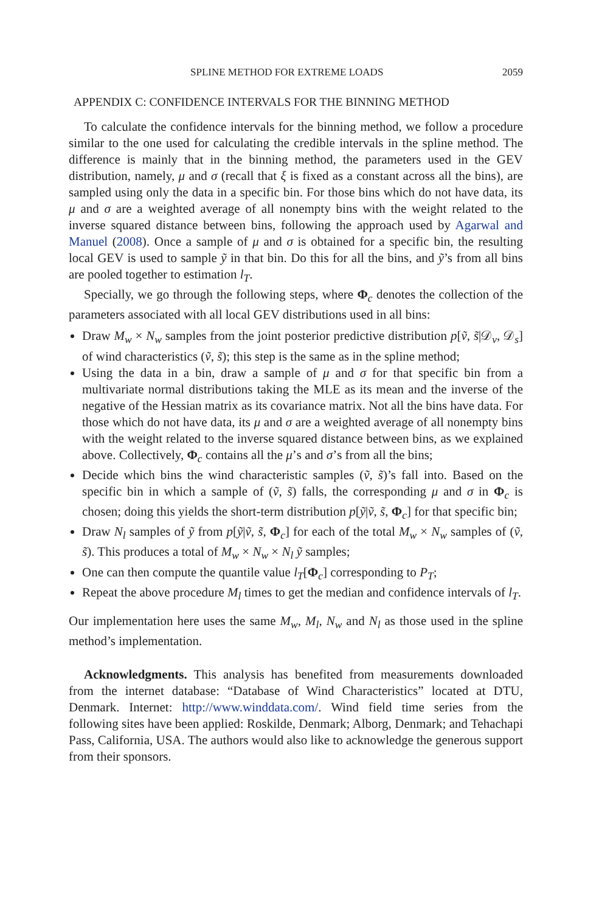SPLINE METHOD FOR EXTREME LOADS 2059
APPENDIX C: CONFIDENCE INTERVALS FOR THE BINNING METHOD
To calculate the confidence intervals for the binning method, we follow a procedure similar to the one used for calculating the credible intervals in the spline method. The difference is mainly that in the binning method, the parameters used in the GEV distribution, namely, μ and σ (recall that ξ is fixed as a constant across all the bins), are sampled using only the data in a specific bin. For those bins which do not have data, its μ and σ are a weighted average of all nonempty bins with the weight related to the inverse squared distance between bins, following the approach used by Agarwal and Manuel (2008). Once a sample of μ and σ is obtained for a specific bin, the resulting local GEV is used to sample ỹ in that bin. Do this for all the bins, and ỹ’s from all bins are pooled together to estimation l<sub>T</sub>.
Specially, we go through the following steps, where Φ<sub>c</sub> denotes the collection of the parameters associated with all local GEV distributions used in all bins:
Draw M<sub>w</sub> × N<sub>w</sub> samples from the joint posterior predictive distribution p[ṽ, s̃|𝒟<sub>v</sub>, 𝒟<sub>s</sub>] of wind characteristics (ṽ, s̃); this step is the same as in the spline method;
Using the data in a bin, draw a sample of μ and σ for that specific bin from a multivariate normal distributions taking the MLE as its mean and the inverse of the negative of the Hessian matrix as its covariance matrix. Not all the bins have data. For those which do not have data, its μ and σ are a weighted average of all nonempty bins with the weight related to the inverse squared distance between bins, as we explained above. Collectively, Φ<sub>c</sub> contains all the μ’s and σ’s from all the bins;
Decide which bins the wind characteristic samples (ṽ, s̃)’s fall into. Based on the specific bin in which a sample of (ṽ, s̃) falls, the corresponding μ and σ in Φ<sub>c</sub> is chosen; doing this yields the short-term distribution p[ỹ|ṽ, s̃, Φ<sub>c</sub>] for that specific bin;
Draw N<sub>l</sub> samples of ỹ from p[ỹ|ṽ, s̃, Φ<sub>c</sub>] for each of the total M<sub>w</sub> × N<sub>w</sub> samples of (ṽ, s̃). This produces a total of M<sub>w</sub> × N<sub>w</sub> × N<sub>l</sub> ỹ samples;
One can then compute the quantile value l<sub>T</sub>[Φ<sub>c</sub>] corresponding to P<sub>T</sub>;
Repeat the above procedure M<sub>l</sub> times to get the median and confidence intervals of l<sub>T</sub>.
Our implementation here uses the same M<sub>w</sub>, M<sub>l</sub>, N<sub>w</sub> and N<sub>l</sub> as those used in the spline method’s implementation.
Acknowledgments. This analysis has benefited from measurements downloaded from the internet database: “Database of Wind Characteristics” located at DTU, Denmark. Internet: http://www.winddata.com/. Wind field time series from the following sites have been applied: Roskilde, Denmark; Alborg, Denmark; and Tehachapi Pass, California, USA. The authors would also like to acknowledge the generous support from their sponsors.